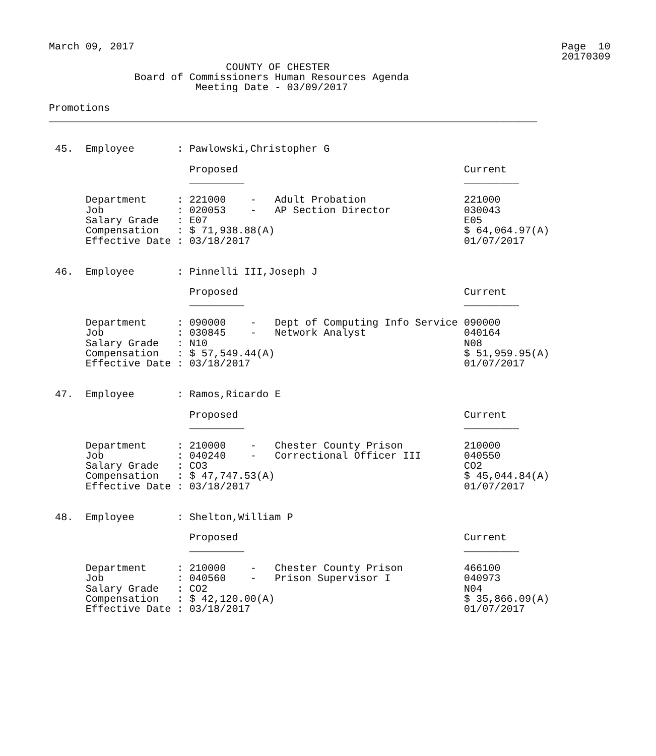March 09, 2017                                                                      Page  10
                                                                                    20170309
                             COUNTY OF CHESTER
              Board of Commissioners Human Resources Agenda
                        Meeting Date - 03/09/2017

Promotions
________________________________________________________________________________


 45.  Employee       : Pawlowski,Christopher G

                       Proposed                                     Current
                       _________                                    _________

      Department     : 221000    -   Adult Probation                221000
      Job            : 020053    -   AP Section Director            030043
      Salary Grade   : E07                                          E05
      Compensation   : $ 71,938.88(A)                               $ 64,064.97(A)
      Effective Date : 03/18/2017                                   01/07/2017


 46.  Employee       : Pinnelli III,Joseph J

                       Proposed                                     Current
                       _________                                    _________

      Department     : 090000    -   Dept of Computing Info Service 090000
      Job            : 030845    -   Network Analyst                040164
      Salary Grade   : N10                                          N08
      Compensation   : $ 57,549.44(A)                               $ 51,959.95(A)
      Effective Date : 03/18/2017                                   01/07/2017


 47.  Employee       : Ramos,Ricardo E

                       Proposed                                     Current
                       _________                                    _________

      Department     : 210000    -   Chester County Prison          210000
      Job            : 040240    -   Correctional Officer III       040550
      Salary Grade   : CO3                                          CO2
      Compensation   : $ 47,747.53(A)                               $ 45,044.84(A)
      Effective Date : 03/18/2017                                   01/07/2017


 48.  Employee       : Shelton,William P

                       Proposed                                     Current
                       _________                                    _________

      Department     : 210000    -   Chester County Prison          466100
      Job            : 040560    -   Prison Supervisor I            040973
      Salary Grade   : CO2                                          N04
      Compensation   : $ 42,120.00(A)                               $ 35,866.09(A)
      Effective Date : 03/18/2017                                   01/07/2017